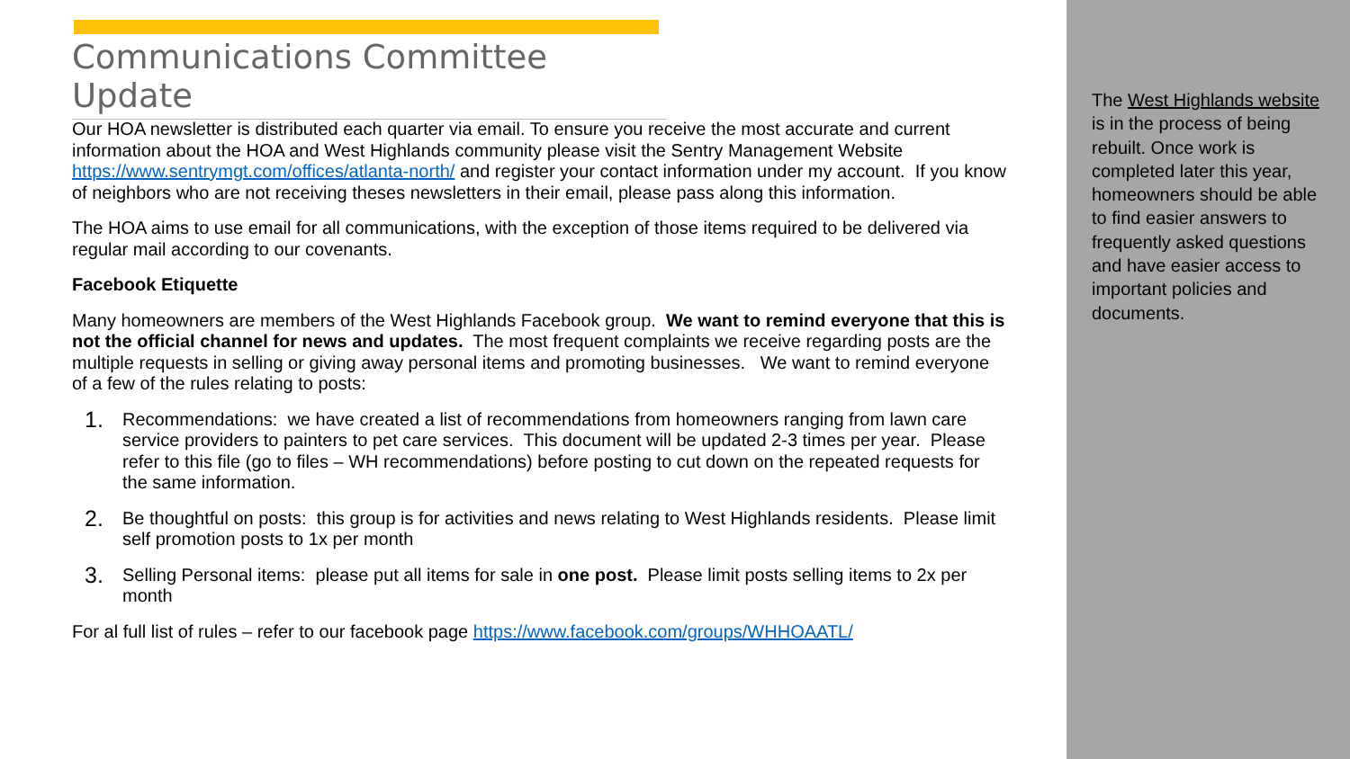Communications Committee Update
Our HOA newsletter is distributed each quarter via email. To ensure you receive the most accurate and current information about the HOA and West Highlands community please visit the Sentry Management Website https://www.sentrymgt.com/offices/atlanta-north/ and register your contact information under my account. If you know of neighbors who are not receiving theses newsletters in their email, please pass along this information.
The HOA aims to use email for all communications, with the exception of those items required to be delivered via regular mail according to our covenants.
Facebook Etiquette
Many homeowners are members of the West Highlands Facebook group. We want to remind everyone that this is not the official channel for news and updates. The most frequent complaints we receive regarding posts are the multiple requests in selling or giving away personal items and promoting businesses. We want to remind everyone of a few of the rules relating to posts:
1. Recommendations: we have created a list of recommendations from homeowners ranging from lawn care service providers to painters to pet care services. This document will be updated 2-3 times per year. Please refer to this file (go to files – WH recommendations) before posting to cut down on the repeated requests for the same information.
2. Be thoughtful on posts: this group is for activities and news relating to West Highlands residents. Please limit self promotion posts to 1x per month
3. Selling Personal items: please put all items for sale in one post. Please limit posts selling items to 2x per month
For al full list of rules – refer to our facebook page https://www.facebook.com/groups/WHHOAATL/
The West Highlands website is in the process of being rebuilt. Once work is completed later this year, homeowners should be able to find easier answers to frequently asked questions and have easier access to important policies and documents.